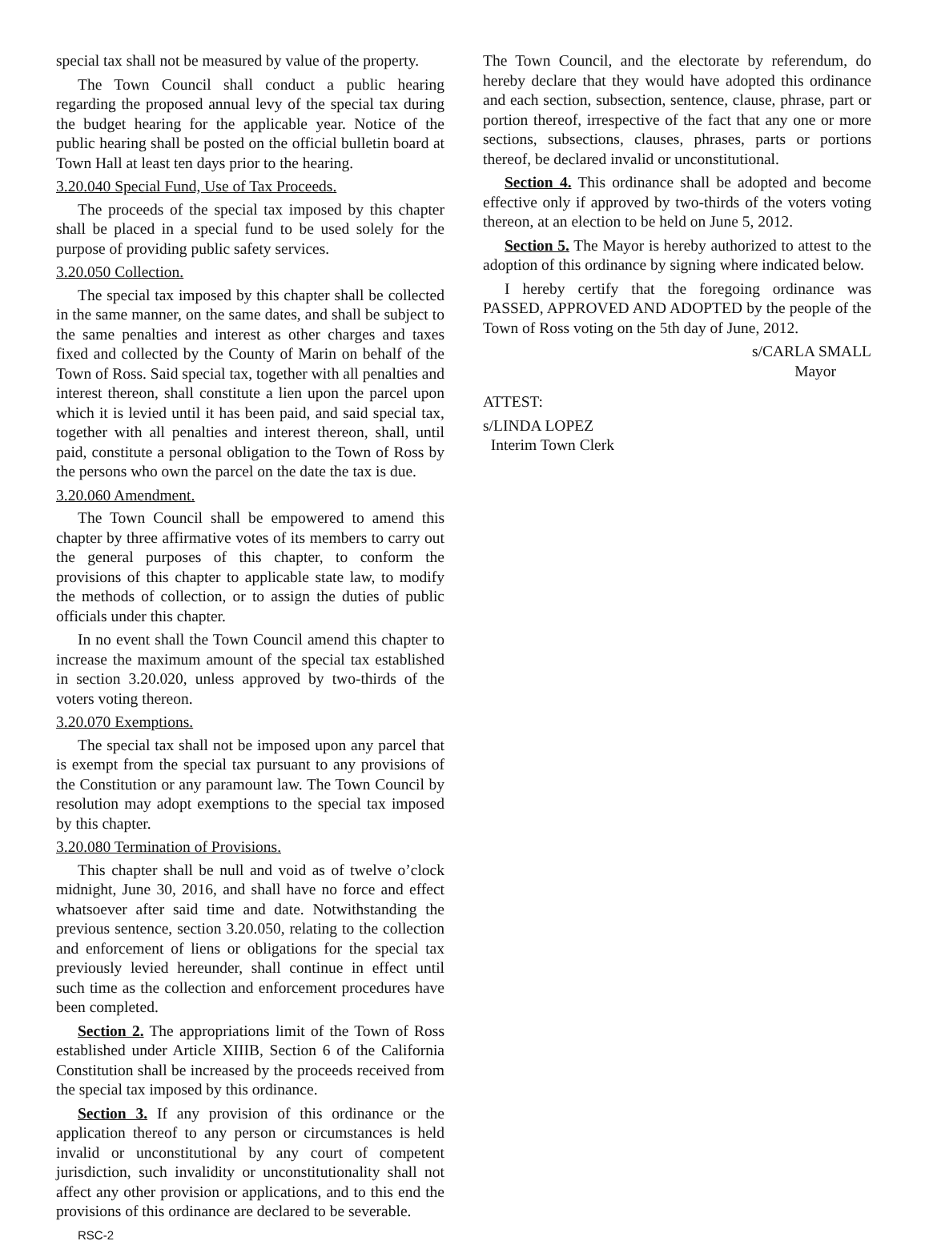special tax shall not be measured by value of the property.
The Town Council shall conduct a public hearing regarding the proposed annual levy of the special tax during the budget hearing for the applicable year. Notice of the public hearing shall be posted on the official bulletin board at Town Hall at least ten days prior to the hearing.
3.20.040 Special Fund, Use of Tax Proceeds.
The proceeds of the special tax imposed by this chapter shall be placed in a special fund to be used solely for the purpose of providing public safety services.
3.20.050 Collection.
The special tax imposed by this chapter shall be collected in the same manner, on the same dates, and shall be subject to the same penalties and interest as other charges and taxes fixed and collected by the County of Marin on behalf of the Town of Ross. Said special tax, together with all penalties and interest thereon, shall constitute a lien upon the parcel upon which it is levied until it has been paid, and said special tax, together with all penalties and interest thereon, shall, until paid, constitute a personal obligation to the Town of Ross by the persons who own the parcel on the date the tax is due.
3.20.060 Amendment.
The Town Council shall be empowered to amend this chapter by three affirmative votes of its members to carry out the general purposes of this chapter, to conform the provisions of this chapter to applicable state law, to modify the methods of collection, or to assign the duties of public officials under this chapter.
In no event shall the Town Council amend this chapter to increase the maximum amount of the special tax established in section 3.20.020, unless approved by two-thirds of the voters voting thereon.
3.20.070 Exemptions.
The special tax shall not be imposed upon any parcel that is exempt from the special tax pursuant to any provisions of the Constitution or any paramount law. The Town Council by resolution may adopt exemptions to the special tax imposed by this chapter.
3.20.080 Termination of Provisions.
This chapter shall be null and void as of twelve o’clock midnight, June 30, 2016, and shall have no force and effect whatsoever after said time and date. Notwithstanding the previous sentence, section 3.20.050, relating to the collection and enforcement of liens or obligations for the special tax previously levied hereunder, shall continue in effect until such time as the collection and enforcement procedures have been completed.
Section 2. The appropriations limit of the Town of Ross established under Article XIIIB, Section 6 of the California Constitution shall be increased by the proceeds received from the special tax imposed by this ordinance.
Section 3. If any provision of this ordinance or the application thereof to any person or circumstances is held invalid or unconstitutional by any court of competent jurisdiction, such invalidity or unconstitutionality shall not affect any other provision or applications, and to this end the provisions of this ordinance are declared to be severable.
RSC-2
The Town Council, and the electorate by referendum, do hereby declare that they would have adopted this ordinance and each section, subsection, sentence, clause, phrase, part or portion thereof, irrespective of the fact that any one or more sections, subsections, clauses, phrases, parts or portions thereof, be declared invalid or unconstitutional.
Section 4. This ordinance shall be adopted and become effective only if approved by two-thirds of the voters voting thereon, at an election to be held on June 5, 2012.
Section 5. The Mayor is hereby authorized to attest to the adoption of this ordinance by signing where indicated below.
I hereby certify that the foregoing ordinance was PASSED, APPROVED AND ADOPTED by the people of the Town of Ross voting on the 5th day of June, 2012.
s/CARLA SMALL
Mayor
ATTEST:
s/LINDA LOPEZ
Interim Town Clerk